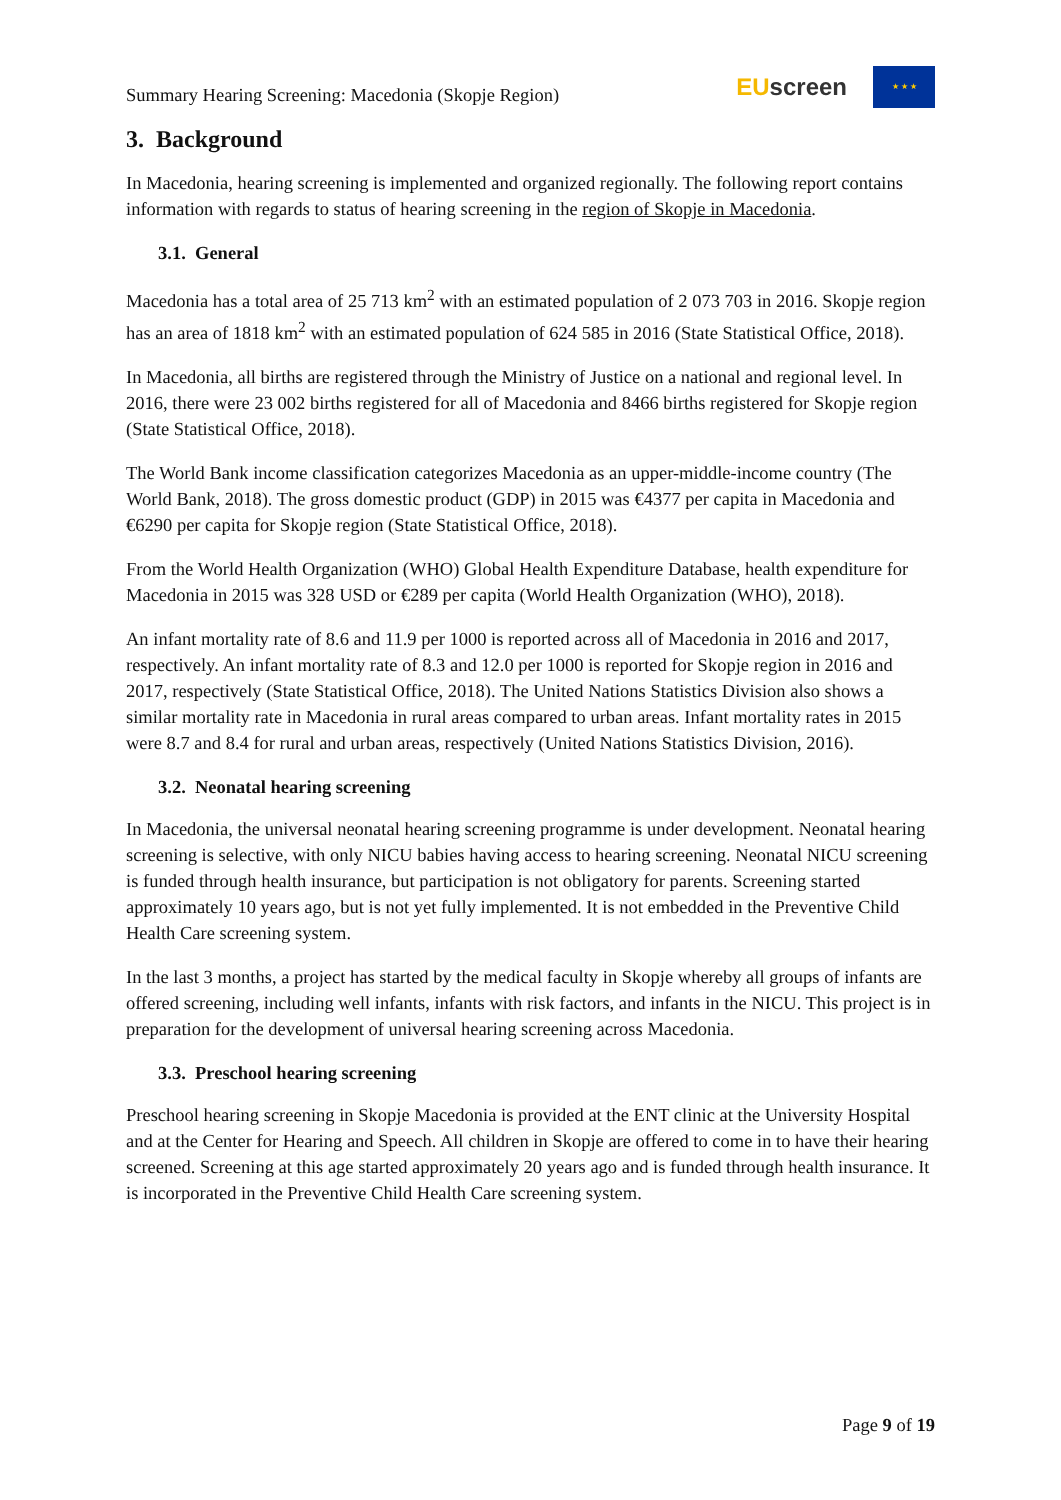Summary Hearing Screening: Macedonia (Skopje Region)
EU screen
★ ★ ★
3. Background
In Macedonia, hearing screening is implemented and organized regionally. The following report contains information with regards to status of hearing screening in the region of Skopje in Macedonia.
3.1. General
Macedonia has a total area of 25 713 km<sup>2</sup> with an estimated population of 2 073 703 in 2016. Skopje region has an area of 1818 km<sup>2</sup> with an estimated population of 624 585 in 2016 (State Statistical Office, 2018).
In Macedonia, all births are registered through the Ministry of Justice on a national and regional level. In 2016, there were 23 002 births registered for all of Macedonia and 8466 births registered for Skopje region (State Statistical Office, 2018).
The World Bank income classification categorizes Macedonia as an upper-middle-income country (The World Bank, 2018). The gross domestic product (GDP) in 2015 was €4377 per capita in Macedonia and €6290 per capita for Skopje region (State Statistical Office, 2018).
From the World Health Organization (WHO) Global Health Expenditure Database, health expenditure for Macedonia in 2015 was 328 USD or €289 per capita (World Health Organization (WHO), 2018).
An infant mortality rate of 8.6 and 11.9 per 1000 is reported across all of Macedonia in 2016 and 2017, respectively. An infant mortality rate of 8.3 and 12.0 per 1000 is reported for Skopje region in 2016 and 2017, respectively (State Statistical Office, 2018). The United Nations Statistics Division also shows a similar mortality rate in Macedonia in rural areas compared to urban areas. Infant mortality rates in 2015 were 8.7 and 8.4 for rural and urban areas, respectively (United Nations Statistics Division, 2016).
3.2. Neonatal hearing screening
In Macedonia, the universal neonatal hearing screening programme is under development. Neonatal hearing screening is selective, with only NICU babies having access to hearing screening. Neonatal NICU screening is funded through health insurance, but participation is not obligatory for parents. Screening started approximately 10 years ago, but is not yet fully implemented. It is not embedded in the Preventive Child Health Care screening system.
In the last 3 months, a project has started by the medical faculty in Skopje whereby all groups of infants are offered screening, including well infants, infants with risk factors, and infants in the NICU. This project is in preparation for the development of universal hearing screening across Macedonia.
3.3. Preschool hearing screening
Preschool hearing screening in Skopje Macedonia is provided at the ENT clinic at the University Hospital and at the Center for Hearing and Speech. All children in Skopje are offered to come in to have their hearing screened. Screening at this age started approximately 20 years ago and is funded through health insurance. It is incorporated in the Preventive Child Health Care screening system.
Page 9 of 19